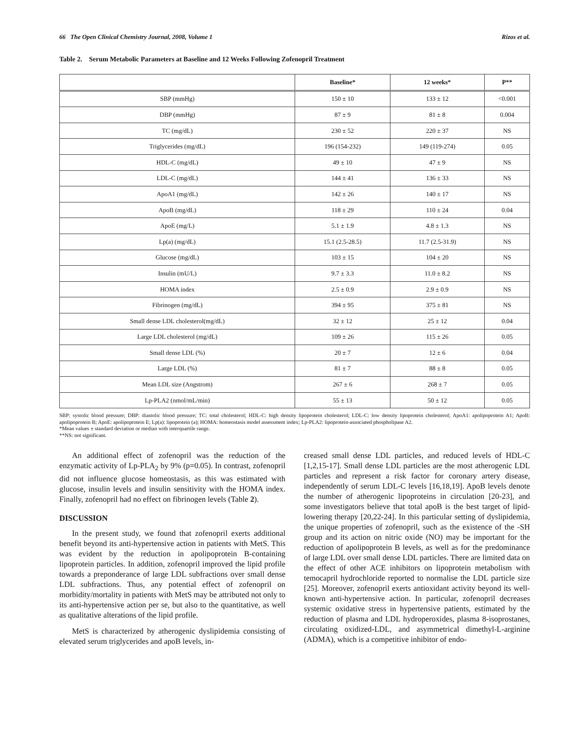66 The Open Clinical Chemistry Journal, 2008, Volume 1 Rizos et al.
Table 2. Serum Metabolic Parameters at Baseline and 12 Weeks Following Zofenopril Treatment
| | Baseline* | 12 weeks* | P** |
| --- | --- | --- | --- |
| SBP (mmHg) | 150 ± 10 | 133 ± 12 | <0.001 |
| DBP (mmHg) | 87 ± 9 | 81 ± 8 | 0.004 |
| TC (mg/dL) | 230 ± 52 | 220 ± 37 | NS |
| Triglycerides (mg/dL) | 196 (154-232) | 149 (119-274) | 0.05 |
| HDL-C (mg/dL) | 49 ± 10 | 47 ± 9 | NS |
| LDL-C (mg/dL) | 144 ± 41 | 136 ± 33 | NS |
| ApoA1 (mg/dL) | 142 ± 26 | 140 ± 17 | NS |
| ApoB (mg/dL) | 118 ± 29 | 110 ± 24 | 0.04 |
| ApoE (mg/L) | 5.1 ± 1.9 | 4.8 ± 1.3 | NS |
| Lp(a) (mg/dL) | 15.1 (2.5-28.5) | 11.7 (2.5-31.9) | NS |
| Glucose (mg/dL) | 103 ± 15 | 104 ± 20 | NS |
| Insulin (mU/L) | 9.7 ± 3.3 | 11.0 ± 8.2 | NS |
| HOMA index | 2.5 ± 0.9 | 2.9 ± 0.9 | NS |
| Fibrinogen (mg/dL) | 394 ± 95 | 375 ± 81 | NS |
| Small dense LDL cholesterol(mg/dL) | 32 ± 12 | 25 ± 12 | 0.04 |
| Large LDL cholesterol (mg/dL) | 109 ± 26 | 115 ± 26 | 0.05 |
| Small dense LDL (%) | 20 ± 7 | 12 ± 6 | 0.04 |
| Large LDL (%) | 81 ± 7 | 88 ± 8 | 0.05 |
| Mean LDL size (Angstrom) | 267 ± 6 | 268 ± 7 | 0.05 |
| Lp-PLA2 (nmol/mL/min) | 55 ± 13 | 50 ± 12 | 0.05 |
SBP: systolic blood pressure; DBP: diastolic blood pressure; TC: total cholesterol; HDL-C: high density lipoprotein cholesterol; LDL-C: low density lipoprotein cholesterol; ApoA1: apolipoprotein A1; ApoB: apolipoprotein B; ApoE: apolipoprotein E; Lp(a): lipoprotein (a); HOMA: homeostasis model assessment index; Lp-PLA2: lipoprotein-associated phospholipase A2.
*Mean values ± standard deviation or median with interquartile range.
**NS: not significant.
An additional effect of zofenopril was the reduction of the enzymatic activity of Lp-PLA<sub>2</sub> by 9% (p=0.05). In contrast, zofenopril did not influence glucose homeostasis, as this was estimated with glucose, insulin levels and insulin sensitivity with the HOMA index. Finally, zofenopril had no effect on fibrinogen levels (Table 2).
DISCUSSION
In the present study, we found that zofenopril exerts additional benefit beyond its anti-hypertensive action in patients with MetS. This was evident by the reduction in apolipoprotein B-containing lipoprotein particles. In addition, zofenopril improved the lipid profile towards a preponderance of large LDL subfractions over small dense LDL subfractions. Thus, any potential effect of zofenopril on morbidity/mortality in patients with MetS may be attributed not only to its anti-hypertensive action per se, but also to the quantitative, as well as qualitative alterations of the lipid profile.
MetS is characterized by atherogenic dyslipidemia consisting of elevated serum triglycerides and apoB levels, in-
creased small dense LDL particles, and reduced levels of HDL-C [1,2,15-17]. Small dense LDL particles are the most atherogenic LDL particles and represent a risk factor for coronary artery disease, independently of serum LDL-C levels [16,18,19]. ApoB levels denote the number of atherogenic lipoproteins in circulation [20-23], and some investigators believe that total apoB is the best target of lipid-lowering therapy [20,22-24]. In this particular setting of dyslipidemia, the unique properties of zofenopril, such as the existence of the -SH group and its action on nitric oxide (NO) may be important for the reduction of apolipoprotein B levels, as well as for the predominance of large LDL over small dense LDL particles. There are limited data on the effect of other ACE inhibitors on lipoprotein metabolism with temocapril hydrochloride reported to normalise the LDL particle size [25]. Moreover, zofenopril exerts antioxidant activity beyond its well-known anti-hypertensive action. In particular, zofenopril decreases systemic oxidative stress in hypertensive patients, estimated by the reduction of plasma and LDL hydroperoxides, plasma 8-isoprostanes, circulating oxidized-LDL, and asymmetrical dimethyl-L-arginine (ADMA), which is a competitive inhibitor of endo-